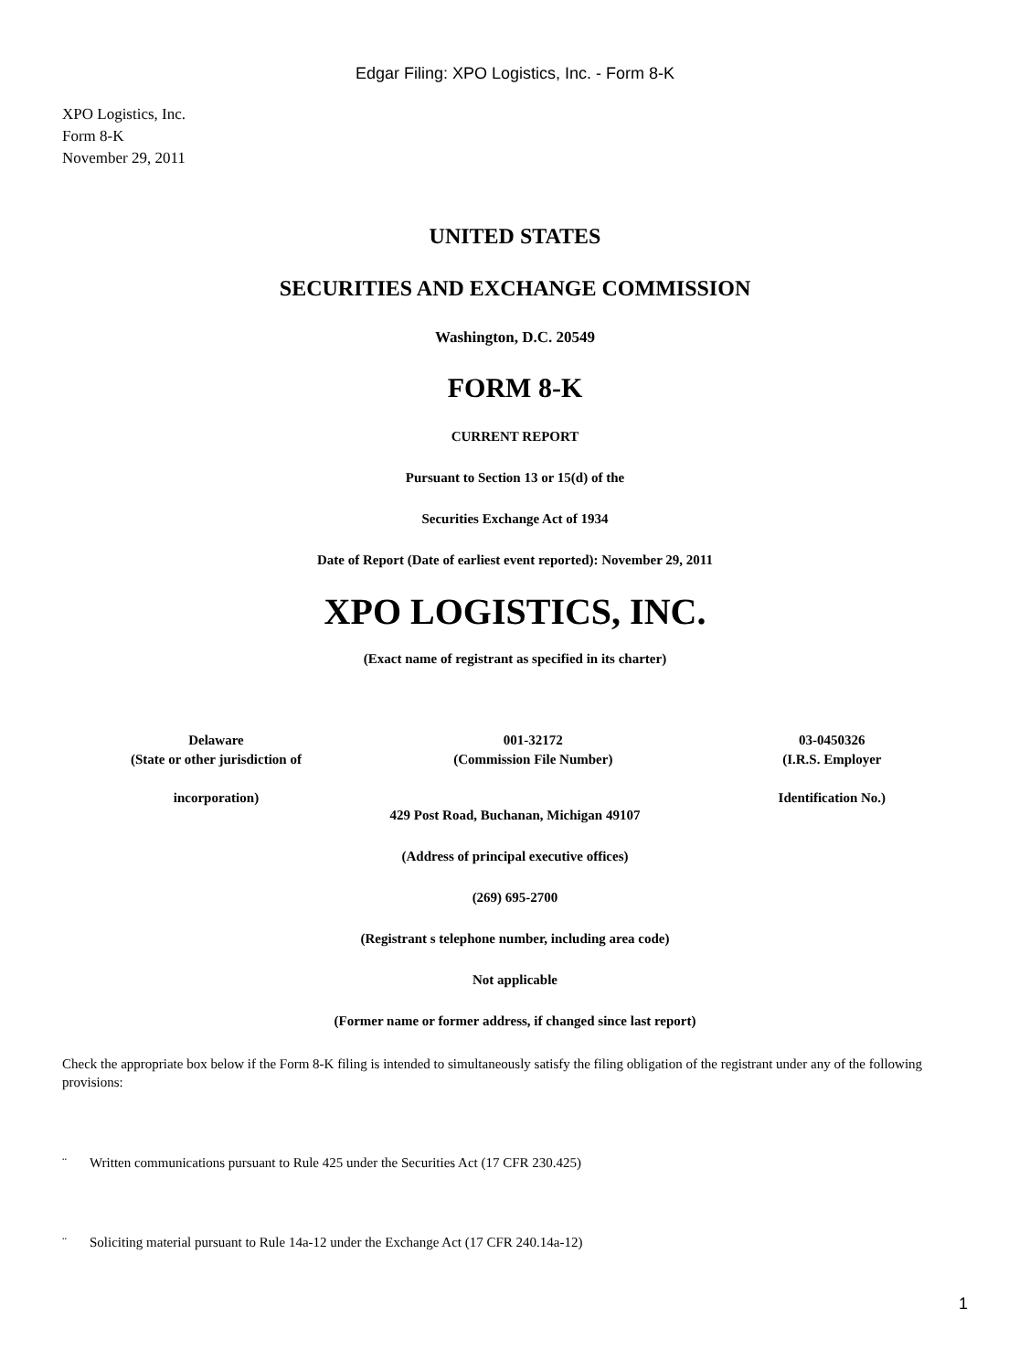Edgar Filing: XPO Logistics, Inc. - Form 8-K
XPO Logistics, Inc.
Form 8-K
November 29, 2011
UNITED STATES
SECURITIES AND EXCHANGE COMMISSION
Washington, D.C. 20549
FORM 8-K
CURRENT REPORT
Pursuant to Section 13 or 15(d) of the
Securities Exchange Act of 1934
Date of Report (Date of earliest event reported): November 29, 2011
XPO LOGISTICS, INC.
(Exact name of registrant as specified in its charter)
| Delaware (State or other jurisdiction of incorporation) | 001-32172 (Commission File Number) | 03-0450326 (I.R.S. Employer Identification No.) |
429 Post Road, Buchanan, Michigan 49107
(Address of principal executive offices)
(269) 695-2700
(Registrant s telephone number, including area code)
Not applicable
(Former name or former address, if changed since last report)
Check the appropriate box below if the Form 8-K filing is intended to simultaneously satisfy the filing obligation of the registrant under any of the following provisions:
¨ Written communications pursuant to Rule 425 under the Securities Act (17 CFR 230.425)
¨ Soliciting material pursuant to Rule 14a-12 under the Exchange Act (17 CFR 240.14a-12)
1